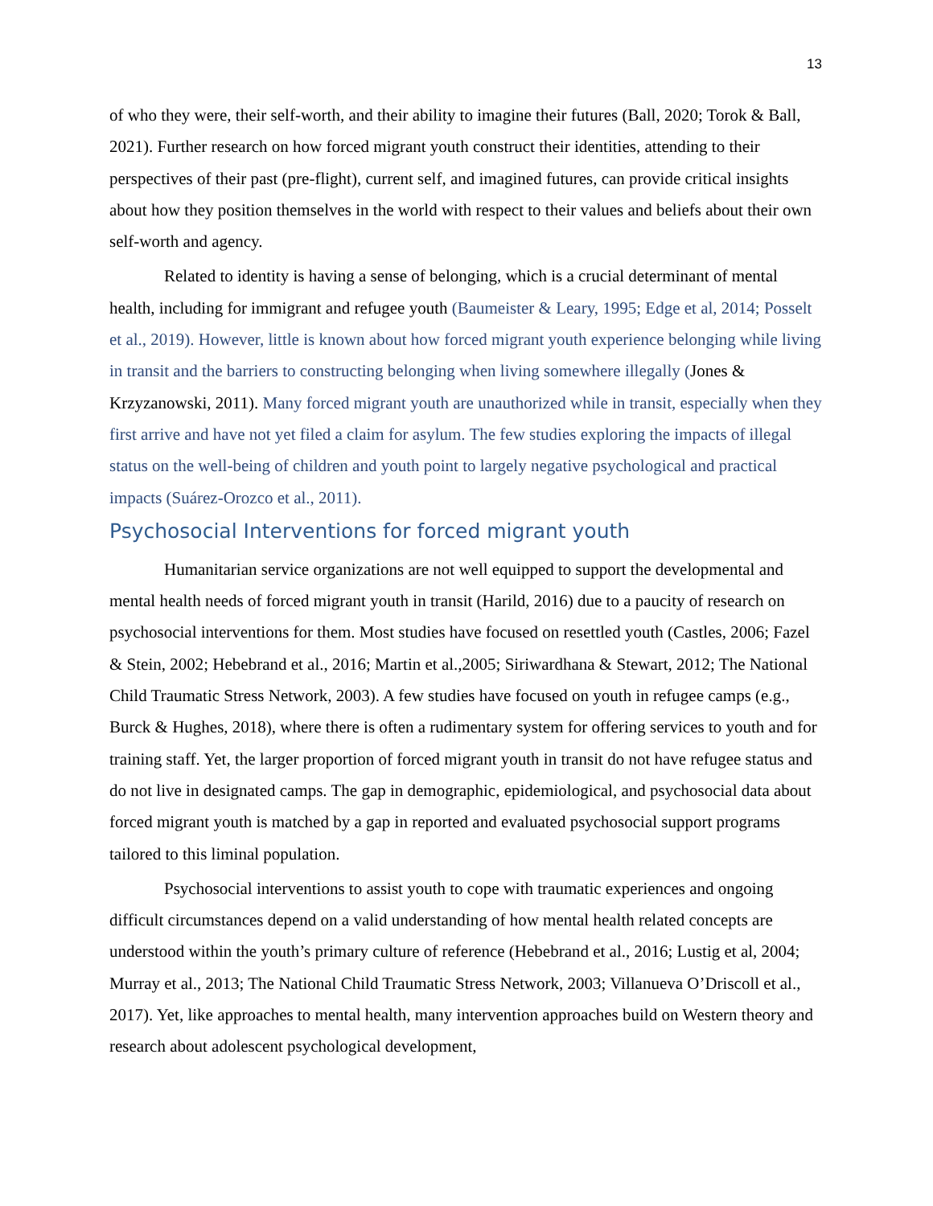13
of who they were, their self-worth, and their ability to imagine their futures (Ball, 2020; Torok & Ball, 2021). Further research on how forced migrant youth construct their identities, attending to their perspectives of their past (pre-flight), current self, and imagined futures, can provide critical insights about how they position themselves in the world with respect to their values and beliefs about their own self-worth and agency.
Related to identity is having a sense of belonging, which is a crucial determinant of mental health, including for immigrant and refugee youth (Baumeister & Leary, 1995; Edge et al, 2014; Posselt et al., 2019). However, little is known about how forced migrant youth experience belonging while living in transit and the barriers to constructing belonging when living somewhere illegally (Jones & Krzyzanowski, 2011). Many forced migrant youth are unauthorized while in transit, especially when they first arrive and have not yet filed a claim for asylum. The few studies exploring the impacts of illegal status on the well-being of children and youth point to largely negative psychological and practical impacts (Suárez-Orozco et al., 2011).
Psychosocial Interventions for forced migrant youth
Humanitarian service organizations are not well equipped to support the developmental and mental health needs of forced migrant youth in transit (Harild, 2016) due to a paucity of research on psychosocial interventions for them. Most studies have focused on resettled youth (Castles, 2006; Fazel & Stein, 2002; Hebebrand et al., 2016; Martin et al.,2005; Siriwardhana & Stewart, 2012; The National Child Traumatic Stress Network, 2003). A few studies have focused on youth in refugee camps (e.g., Burck & Hughes, 2018), where there is often a rudimentary system for offering services to youth and for training staff. Yet, the larger proportion of forced migrant youth in transit do not have refugee status and do not live in designated camps. The gap in demographic, epidemiological, and psychosocial data about forced migrant youth is matched by a gap in reported and evaluated psychosocial support programs tailored to this liminal population.
Psychosocial interventions to assist youth to cope with traumatic experiences and ongoing difficult circumstances depend on a valid understanding of how mental health related concepts are understood within the youth’s primary culture of reference (Hebebrand et al., 2016; Lustig et al, 2004; Murray et al., 2013; The National Child Traumatic Stress Network, 2003; Villanueva O’Driscoll et al., 2017). Yet, like approaches to mental health, many intervention approaches build on Western theory and research about adolescent psychological development,